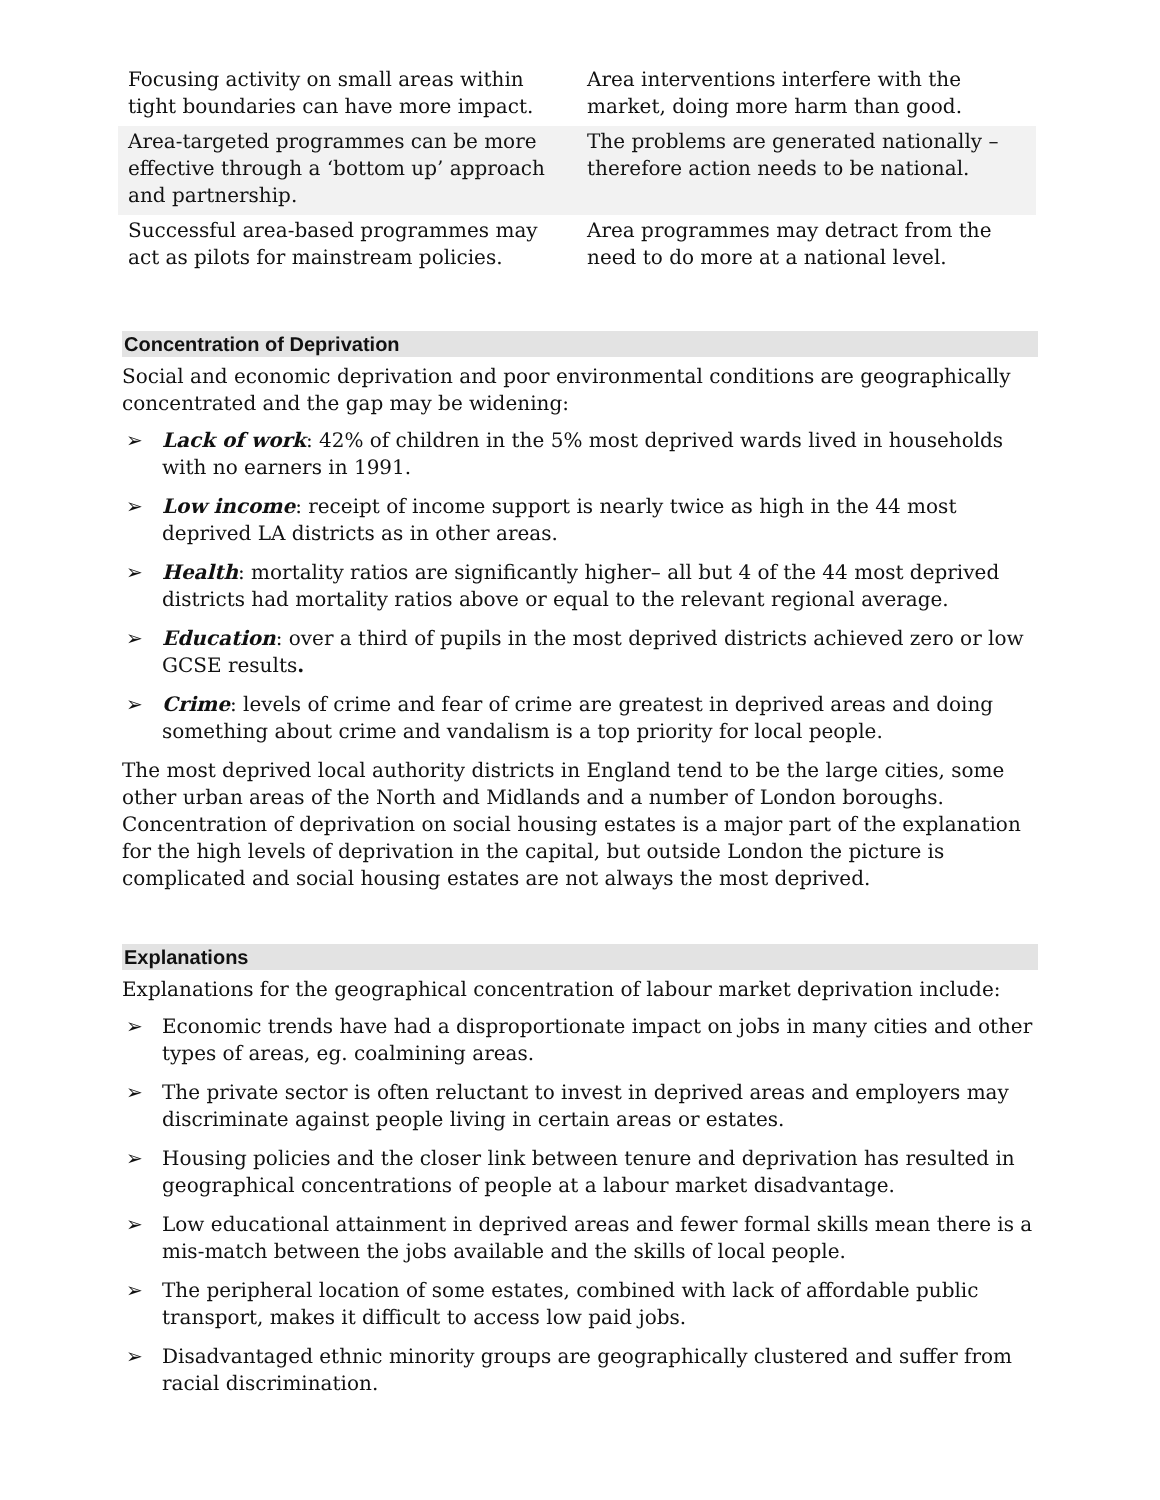| Focusing activity on small areas within tight boundaries can have more impact. | Area interventions interfere with the market, doing more harm than good. |
| Area-targeted programmes can be more effective through a ‘bottom up’ approach and partnership. | The problems are generated nationally – therefore action needs to be national. |
| Successful area-based programmes may act as pilots for mainstream policies. | Area programmes may detract from the need to do more at a national level. |
Concentration of Deprivation
Social and economic deprivation and poor environmental conditions are geographically concentrated and the gap may be widening:
➢ Lack of work: 42% of children in the 5% most deprived wards lived in households with no earners in 1991.
➢ Low income: receipt of income support is nearly twice as high in the 44 most deprived LA districts as in other areas.
➢ Health: mortality ratios are significantly higher– all but 4 of the 44 most deprived districts had mortality ratios above or equal to the relevant regional average.
➢ Education: over a third of pupils in the most deprived districts achieved zero or low GCSE results.
➢ Crime: levels of crime and fear of crime are greatest in deprived areas and doing something about crime and vandalism is a top priority for local people.
The most deprived local authority districts in England tend to be the large cities, some other urban areas of the North and Midlands and a number of London boroughs. Concentration of deprivation on social housing estates is a major part of the explanation for the high levels of deprivation in the capital, but outside London the picture is complicated and social housing estates are not always the most deprived.
Explanations
Explanations for the geographical concentration of labour market deprivation include:
➢ Economic trends have had a disproportionate impact on jobs in many cities and other types of areas, eg. coalmining areas.
➢ The private sector is often reluctant to invest in deprived areas and employers may discriminate against people living in certain areas or estates.
➢ Housing policies and the closer link between tenure and deprivation has resulted in geographical concentrations of people at a labour market disadvantage.
➢ Low educational attainment in deprived areas and fewer formal skills mean there is a mis-match between the jobs available and the skills of local people.
➢ The peripheral location of some estates, combined with lack of affordable public transport, makes it difficult to access low paid jobs.
➢ Disadvantaged ethnic minority groups are geographically clustered and suffer from racial discrimination.